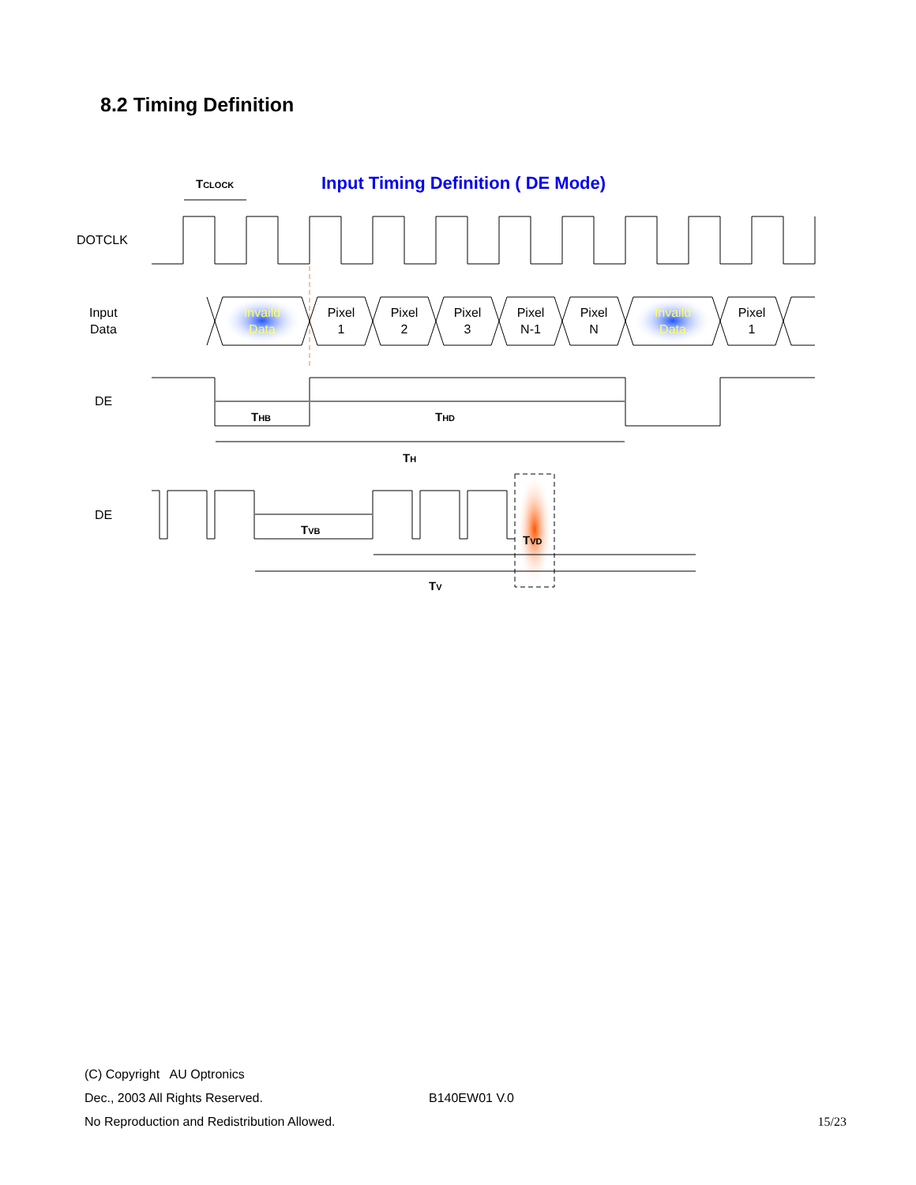8.2 Timing Definition
Input Timing Definition ( DE Mode)
TCLOCK
DOTCLK
Input
Data
Invaild
Data
Pixel
1
Pixel
2
Pixel
3
Pixel
N-1
Pixel
N
Invaild
Data
Pixel
1
DE
THB
THD
TH
DE
TVB
TVD
TV
(C) Copyright AU Optronics
Dec., 2003 All Rights Reserved. B140EW01 V.0
No Reproduction and Redistribution Allowed. 15/23